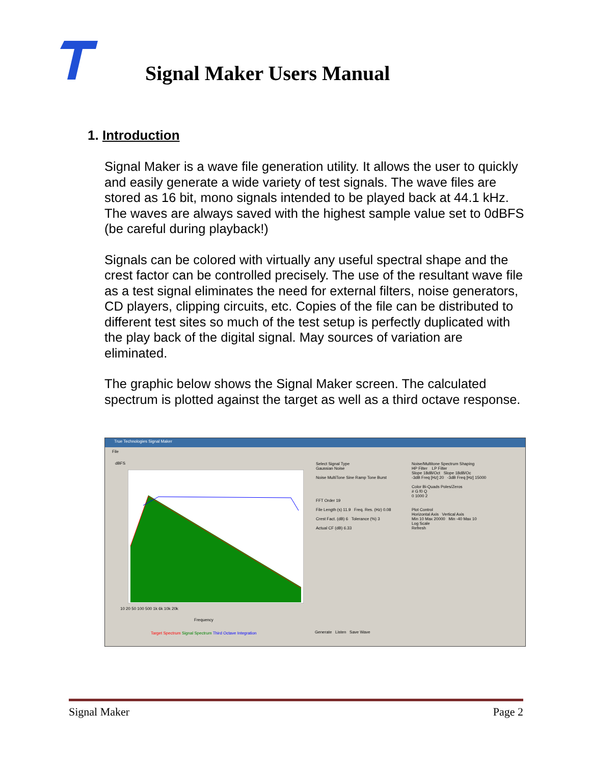Signal Maker Users Manual
1. Introduction
Signal Maker is a wave file generation utility. It allows the user to quickly and easily generate a wide variety of test signals. The wave files are stored as 16 bit, mono signals intended to be played back at 44.1 kHz. The waves are always saved with the highest sample value set to 0dBFS (be careful during playback!)
Signals can be colored with virtually any useful spectral shape and the crest factor can be controlled precisely. The use of the resultant wave file as a test signal eliminates the need for external filters, noise generators, CD players, clipping circuits, etc. Copies of the file can be distributed to different test sites so much of the test setup is perfectly duplicated with the play back of the digital signal. May sources of variation are eliminated.
The graphic below shows the Signal Maker screen. The calculated spectrum is plotted against the target as well as a third octave response.
True Technologies Signal Maker
File
dBFS
10 20 50 100 500 1k 6k 10k 20k
Frequency
Target Spectrum Signal Spectrum Third Octave Integration
Select Signal Type
Gaussian Noise
Noise MultiTone Sine Ramp Tone Burst
FFT Order 19
File Length (s) 11.9 Freq. Res. (Hz) 0.08
Crest Fact. (dB) 6 Tolerance (%) 3
Actual CF (dB) 6.33
Generate Listen Save Wave
Noise/Multitone Spectrum Shaping
HP Filter LP Filter
Slope 18dB/Oct Slope 18dB/Oc
-3dB Freq [Hz] 20 -3dB Freq [Hz] 15000
Color Bi-Quads Poles/Zeros
# G f0 Q
0 1000 2
Plot Control
Horizontal Axis Vertical Axis
Min 10 Max 20000 Min -40 Max 10
Log Scale
Refresh
Signal Maker Page 2